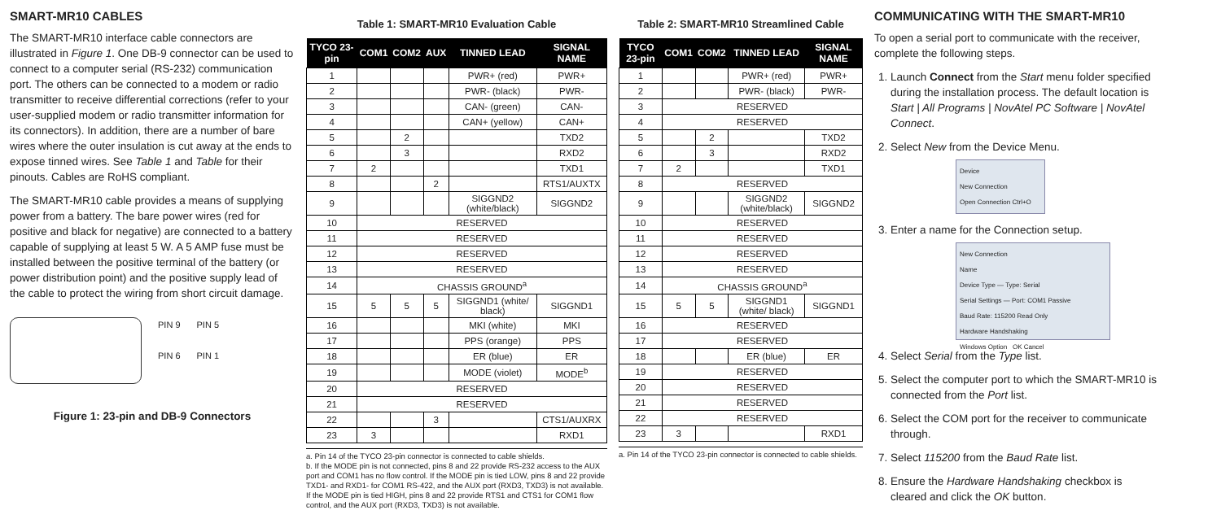SMART-MR10 CABLES
The SMART-MR10 interface cable connectors are illustrated in Figure 1. One DB-9 connector can be used to connect to a computer serial (RS-232) communication port. The others can be connected to a modem or radio transmitter to receive differential corrections (refer to your user-supplied modem or radio transmitter information for its connectors). In addition, there are a number of bare wires where the outer insulation is cut away at the ends to expose tinned wires. See Table 1 and Table for their pinouts. Cables are RoHS compliant.
The SMART-MR10 cable provides a means of supplying power from a battery. The bare power wires (red for positive and black for negative) are connected to a battery capable of supplying at least 5 W. A 5 AMP fuse must be installed between the positive terminal of the battery (or power distribution point) and the positive supply lead of the cable to protect the wiring from short circuit damage.
PIN 9
PIN 6
PIN 5
PIN 1
Figure 1: 23-pin and DB-9 Connectors
Table 1: SMART-MR10 Evaluation Cable
| TYCO 23-pin | COM1 | COM2 | AUX | TINNED LEAD | SIGNAL NAME |
| --- | --- | --- | --- | --- | --- |
| 1 | | | | PWR+ (red) | PWR+ |
| 2 | | | | PWR- (black) | PWR- |
| 3 | | | | CAN- (green) | CAN- |
| 4 | | | | CAN+ (yellow) | CAN+ |
| 5 | | 2 | | | TXD2 |
| 6 | | 3 | | | RXD2 |
| 7 | 2 | | | | TXD1 |
| 8 | | | 2 | | RTS1/AUXTX |
| 9 | | | | SIGGND2 (white/black) | SIGGND2 |
| 10 | RESERVED | | | | |
| 11 | RESERVED | | | | |
| 12 | RESERVED | | | | |
| 13 | RESERVED | | | | |
| 14 | CHASSIS GROUND<sup>a</sup> | | | | |
| 15 | 5 | 5 | 5 | SIGGND1 (white/ black) | SIGGND1 |
| 16 | | | | MKI (white) | MKI |
| 17 | | | | PPS (orange) | PPS |
| 18 | | | | ER (blue) | ER |
| 19 | | | | MODE (violet) | MODE<sup>b</sup> |
| 20 | RESERVED | | | | |
| 21 | RESERVED | | | | |
| 22 | | | 3 | | CTS1/AUXRX |
| 23 | 3 | | | | RXD1 |
a. Pin 14 of the TYCO 23-pin connector is connected to cable shields.
b. If the MODE pin is not connected, pins 8 and 22 provide RS-232 access to the AUX port and COM1 has no flow control. If the MODE pin is tied LOW, pins 8 and 22 provide TXD1- and RXD1- for COM1 RS-422, and the AUX port (RXD3, TXD3) is not available. If the MODE pin is tied HIGH, pins 8 and 22 provide RTS1 and CTS1 for COM1 flow control, and the AUX port (RXD3, TXD3) is not available.
Table 2: SMART-MR10 Streamlined Cable
| TYCO 23-pin | COM1 | COM2 | TINNED LEAD | SIGNAL NAME |
| --- | --- | --- | --- | --- |
| 1 | | | PWR+ (red) | PWR+ |
| 2 | | | PWR- (black) | PWR- |
| 3 | RESERVED | | | |
| 4 | RESERVED | | | |
| 5 | | 2 | | TXD2 |
| 6 | | 3 | | RXD2 |
| 7 | 2 | | | TXD1 |
| 8 | RESERVED | | | |
| 9 | | | SIGGND2 (white/black) | SIGGND2 |
| 10 | RESERVED | | | |
| 11 | RESERVED | | | |
| 12 | RESERVED | | | |
| 13 | RESERVED | | | |
| 14 | CHASSIS GROUND<sup>a</sup> | | | |
| 15 | 5 | 5 | SIGGND1 (white/ black) | SIGGND1 |
| 16 | RESERVED | | | |
| 17 | RESERVED | | | |
| 18 | | | ER (blue) | ER |
| 19 | RESERVED | | | |
| 20 | RESERVED | | | |
| 21 | RESERVED | | | |
| 22 | RESERVED | | | |
| 23 | 3 | | | RXD1 |
a. Pin 14 of the TYCO 23-pin connector is connected to cable shields.
COMMUNICATING WITH THE SMART-MR10
To open a serial port to communicate with the receiver, complete the following steps.
1. Launch Connect from the Start menu folder specified during the installation process. The default location is Start | All Programs | NovAtel PC Software | NovAtel Connect.
2. Select New from the Device Menu.
Device
New Connection
Open Connection Ctrl+O
3. Enter a name for the Connection setup.
New Connection
Name
Device Type — Type: Serial
Serial Settings — Port: COM1 Passive
Baud Rate: 115200 Read Only
Hardware Handshaking
Windows Option OK Cancel
4. Select Serial from the Type list.
5. Select the computer port to which the SMART-MR10 is connected from the Port list.
6. Select the COM port for the receiver to communicate through.
7. Select 115200 from the Baud Rate list.
8. Ensure the Hardware Handshaking checkbox is cleared and click the OK button.